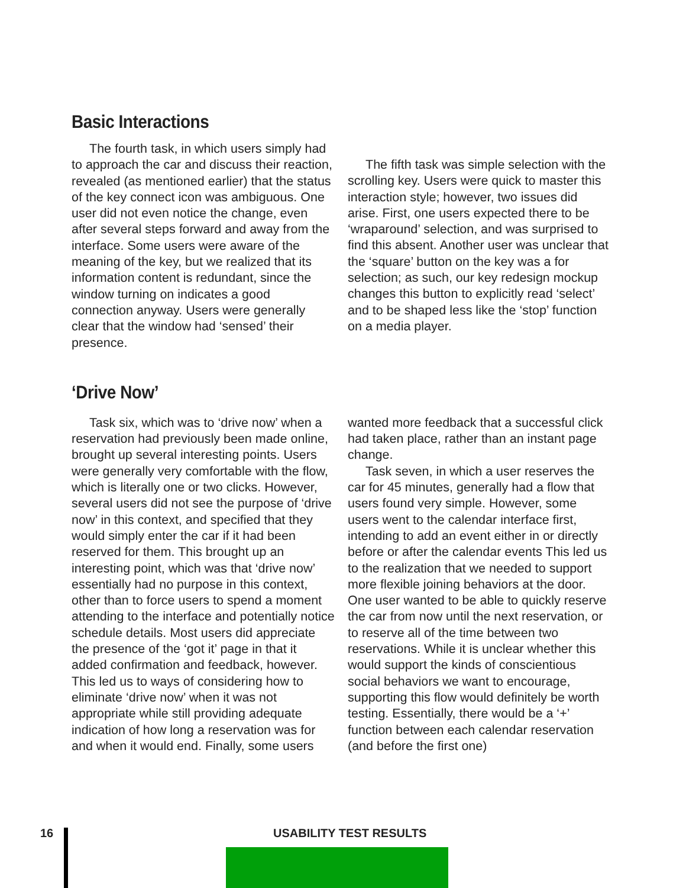Basic Interactions
The fourth task, in which users simply had to approach the car and discuss their reaction, revealed (as mentioned earlier) that the status of the key connect icon was ambiguous. One user did not even notice the change, even after several steps forward and away from the interface. Some users were aware of the meaning of the key, but we realized that its information content is redundant, since the window turning on indicates a good connection anyway. Users were generally clear that the window had ‘sensed’ their presence.
The fifth task was simple selection with the scrolling key. Users were quick to master this interaction style; however, two issues did arise. First, one users expected there to be ‘wraparound’ selection, and was surprised to find this absent. Another user was unclear that the ‘square’ button on the key was a for selection; as such, our key redesign mockup changes this button to explicitly read ‘select’ and to be shaped less like the ‘stop’ function on a media player.
‘Drive Now’
Task six, which was to ‘drive now’ when a reservation had previously been made online, brought up several interesting points. Users were generally very comfortable with the flow, which is literally one or two clicks. However, several users did not see the purpose of ‘drive now’ in this context, and specified that they would simply enter the car if it had been reserved for them. This brought up an interesting point, which was that ‘drive now’ essentially had no purpose in this context, other than to force users to spend a moment attending to the interface and potentially notice schedule details. Most users did appreciate the presence of the ‘got it’ page in that it added confirmation and feedback, however. This led us to ways of considering how to eliminate ‘drive now’ when it was not appropriate while still providing adequate indication of how long a reservation was for and when it would end. Finally, some users
wanted more feedback that a successful click had taken place, rather than an instant page change.
Task seven, in which a user reserves the car for 45 minutes, generally had a flow that users found very simple. However, some users went to the calendar interface first, intending to add an event either in or directly before or after the calendar events This led us to the realization that we needed to support more flexible joining behaviors at the door. One user wanted to be able to quickly reserve the car from now until the next reservation, or to reserve all of the time between two reservations. While it is unclear whether this would support the kinds of conscientious social behaviors we want to encourage, supporting this flow would definitely be worth testing. Essentially, there would be a ‘+’ function between each calendar reservation (and before the first one)
16 USABILITY TEST RESULTS